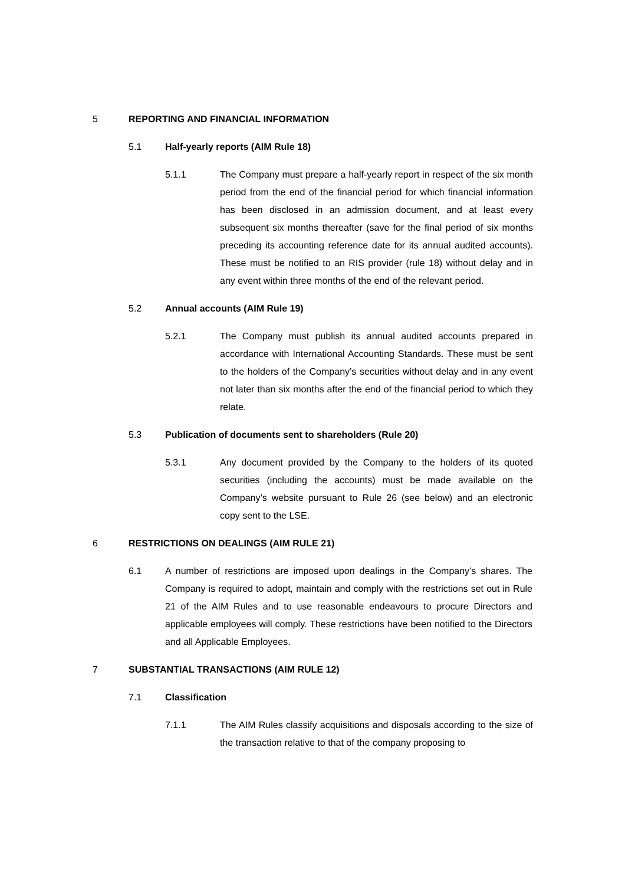5 REPORTING AND FINANCIAL INFORMATION
5.1 Half-yearly reports (AIM Rule 18)
5.1.1 The Company must prepare a half-yearly report in respect of the six month period from the end of the financial period for which financial information has been disclosed in an admission document, and at least every subsequent six months thereafter (save for the final period of six months preceding its accounting reference date for its annual audited accounts). These must be notified to an RIS provider (rule 18) without delay and in any event within three months of the end of the relevant period.
5.2 Annual accounts (AIM Rule 19)
5.2.1 The Company must publish its annual audited accounts prepared in accordance with International Accounting Standards. These must be sent to the holders of the Company’s securities without delay and in any event not later than six months after the end of the financial period to which they relate.
5.3 Publication of documents sent to shareholders (Rule 20)
5.3.1 Any document provided by the Company to the holders of its quoted securities (including the accounts) must be made available on the Company’s website pursuant to Rule 26 (see below) and an electronic copy sent to the LSE.
6 RESTRICTIONS ON DEALINGS (AIM RULE 21)
6.1 A number of restrictions are imposed upon dealings in the Company’s shares. The Company is required to adopt, maintain and comply with the restrictions set out in Rule 21 of the AIM Rules and to use reasonable endeavours to procure Directors and applicable employees will comply. These restrictions have been notified to the Directors and all Applicable Employees.
7 SUBSTANTIAL TRANSACTIONS (AIM RULE 12)
7.1 Classification
7.1.1 The AIM Rules classify acquisitions and disposals according to the size of the transaction relative to that of the company proposing to